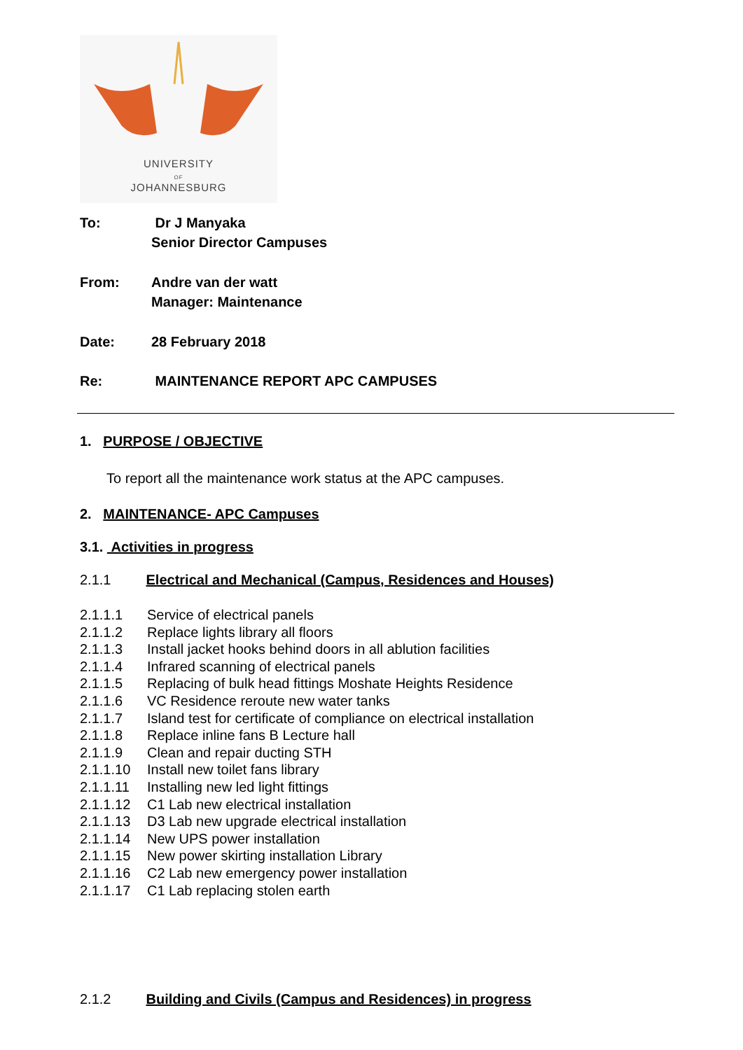UNIVERSITY
OF
JOHANNESBURG
To: Dr J Manyaka
Senior Director Campuses
From: Andre van der watt
Manager: Maintenance
Date: 28 February 2018
Re: MAINTENANCE REPORT APC CAMPUSES
1. PURPOSE / OBJECTIVE
To report all the maintenance work status at the APC campuses.
2. MAINTENANCE- APC Campuses
3.1. Activities in progress
2.1.1 Electrical and Mechanical (Campus, Residences and Houses)
2.1.1.1 Service of electrical panels
2.1.1.2 Replace lights library all floors
2.1.1.3 Install jacket hooks behind doors in all ablution facilities
2.1.1.4 Infrared scanning of electrical panels
2.1.1.5 Replacing of bulk head fittings Moshate Heights Residence
2.1.1.6 VC Residence reroute new water tanks
2.1.1.7 Island test for certificate of compliance on electrical installation
2.1.1.8 Replace inline fans B Lecture hall
2.1.1.9 Clean and repair ducting STH
2.1.1.10 Install new toilet fans library
2.1.1.11 Installing new led light fittings
2.1.1.12 C1 Lab new electrical installation
2.1.1.13 D3 Lab new upgrade electrical installation
2.1.1.14 New UPS power installation
2.1.1.15 New power skirting installation Library
2.1.1.16 C2 Lab new emergency power installation
2.1.1.17 C1 Lab replacing stolen earth
2.1.2 Building and Civils (Campus and Residences) in progress